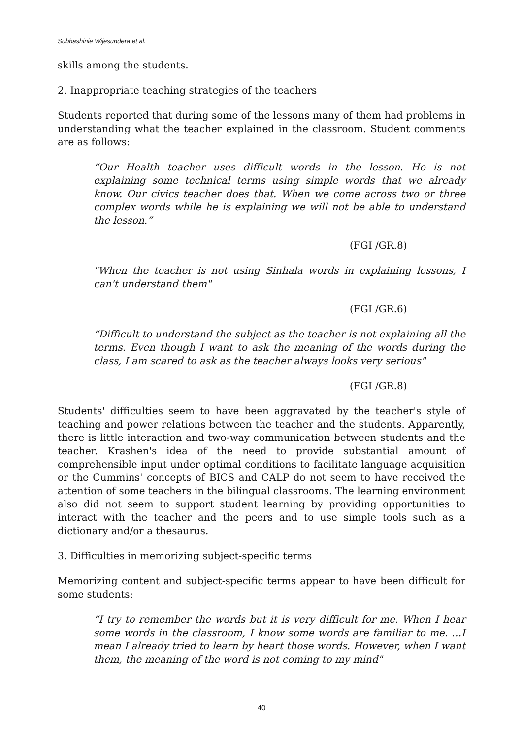Subhashinie Wijesundera et al.
skills among the students.
2. Inappropriate teaching strategies of the teachers
Students reported that during some of the lessons many of them had problems in understanding what the teacher explained in the classroom. Student comments are as follows:
“Our Health teacher uses difficult words in the lesson. He is not explaining some technical terms using simple words that we already know. Our civics teacher does that. When we come across two or three complex words while he is explaining we will not be able to understand the lesson.”
(FGI /GR.8)
"When the teacher is not using Sinhala words in explaining lessons, I can't understand them"
(FGI /GR.6)
“Difficult to understand the subject as the teacher is not explaining all the terms. Even though I want to ask the meaning of the words during the class, I am scared to ask as the teacher always looks very serious"
(FGI /GR.8)
Students' difficulties seem to have been aggravated by the teacher's style of teaching and power relations between the teacher and the students. Apparently, there is little interaction and two-way communication between students and the teacher. Krashen's idea of the need to provide substantial amount of comprehensible input under optimal conditions to facilitate language acquisition or the Cummins' concepts of BICS and CALP do not seem to have received the attention of some teachers in the bilingual classrooms. The learning environment also did not seem to support student learning by providing opportunities to interact with the teacher and the peers and to use simple tools such as a dictionary and/or a thesaurus.
3. Difficulties in memorizing subject-specific terms
Memorizing content and subject-specific terms appear to have been difficult for some students:
“I try to remember the words but it is very difficult for me. When I hear some words in the classroom, I know some words are familiar to me. …I mean I already tried to learn by heart those words. However, when I want them, the meaning of the word is not coming to my mind"
40